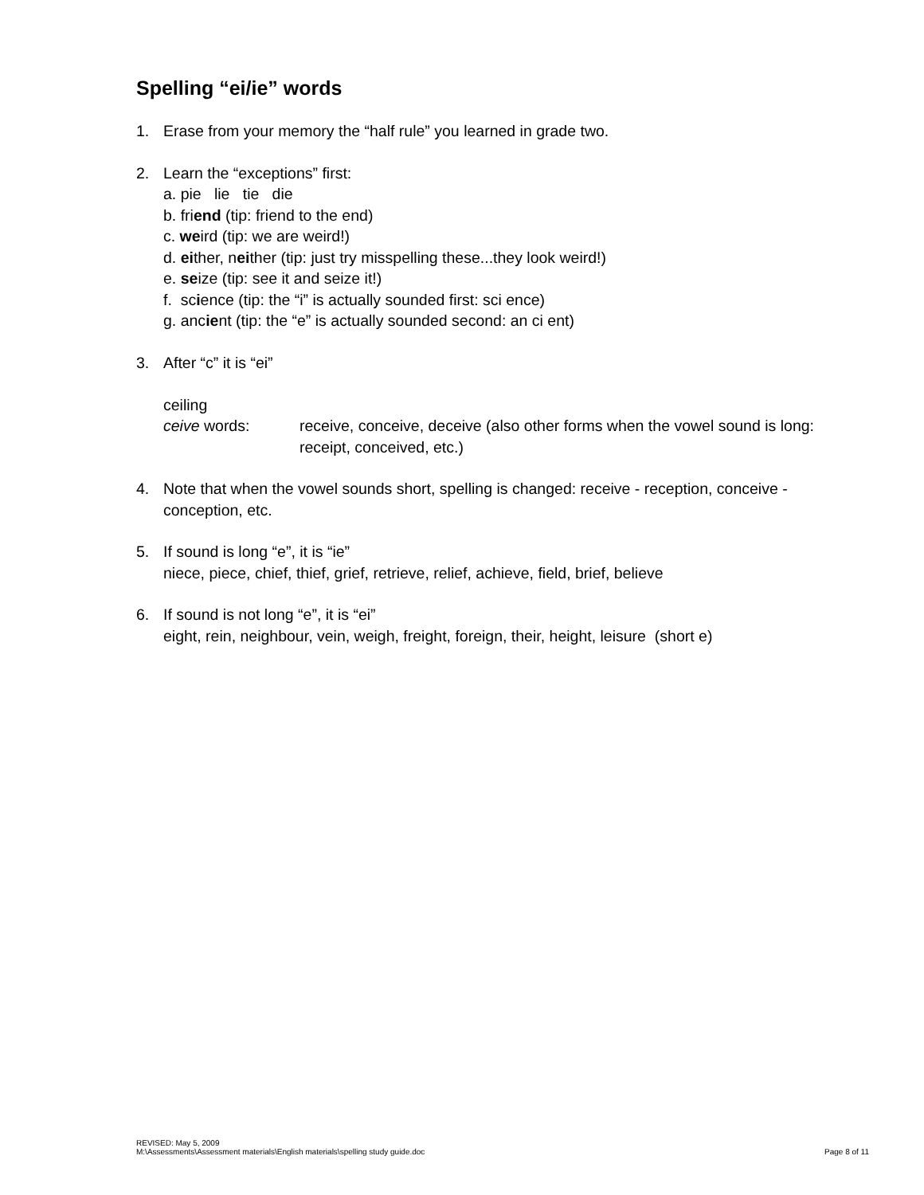Spelling “ei/ie” words
1. Erase from your memory the “half rule” you learned in grade two.
2. Learn the “exceptions” first:
a. pie lie tie die
b. friend (tip: friend to the end)
c. weird (tip: we are weird!)
d. either, neither (tip: just try misspelling these...they look weird!)
e. seize (tip: see it and seize it!)
f. science (tip: the “i” is actually sounded first: sci ence)
g. ancient (tip: the “e” is actually sounded second: an ci ent)
3. After “c” it is “ei”
ceiling
ceive words: receive, conceive, deceive (also other forms when the vowel sound is long: receipt, conceived, etc.)
4. Note that when the vowel sounds short, spelling is changed: receive - reception, conceive - conception, etc.
5. If sound is long “e”, it is “ie”
niece, piece, chief, thief, grief, retrieve, relief, achieve, field, brief, believe
6. If sound is not long “e”, it is “ei”
eight, rein, neighbour, vein, weigh, freight, foreign, their, height, leisure (short e)
REVISED: May 5, 2009
M:\Assessments\Assessment materials\English materials\spelling study guide.doc
Page 8 of 11